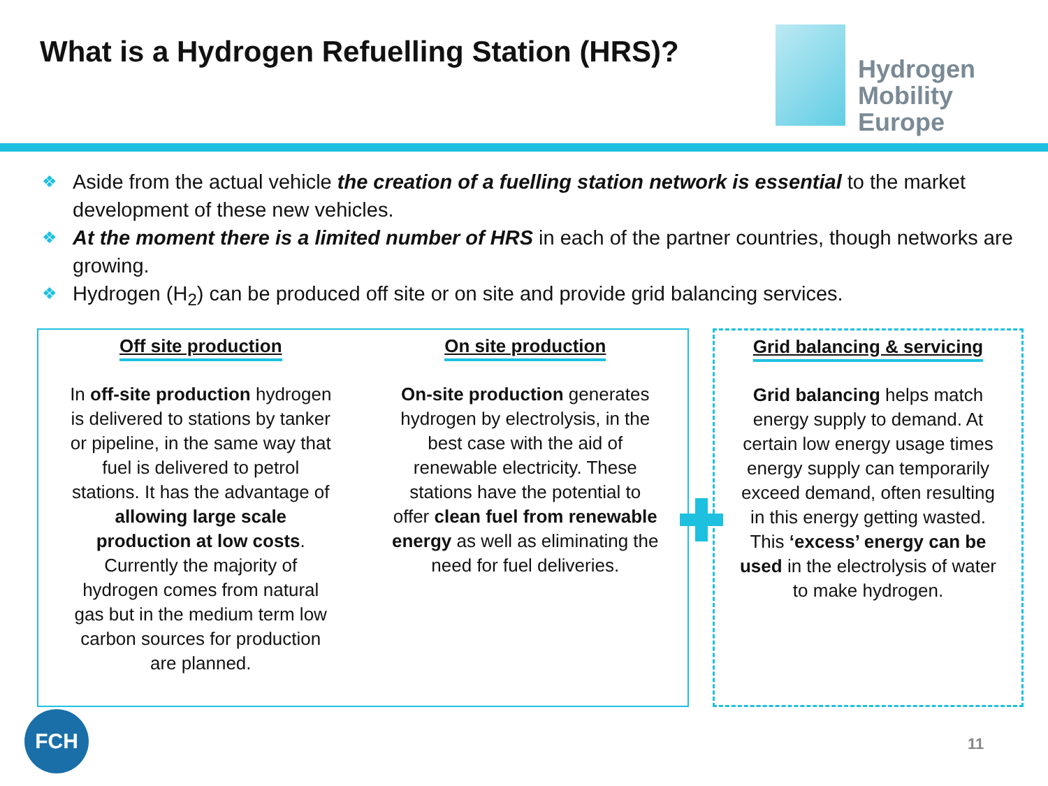What is a Hydrogen Refuelling Station (HRS)?
Hydrogen
Mobility Europe
❖ Aside from the actual vehicle the creation of a fuelling station network is essential to the market development of these new vehicles.
❖ At the moment there is a limited number of HRS in each of the partner countries, though networks are growing.
❖ Hydrogen (H<sub>2</sub>) can be produced off site or on site and provide grid balancing services.
Off site production
In off-site production hydrogen is delivered to stations by tanker or pipeline, in the same way that fuel is delivered to petrol stations. It has the advantage of allowing large scale production at low costs. Currently the majority of hydrogen comes from natural gas but in the medium term low carbon sources for production are planned.
On site production
On-site production generates hydrogen by electrolysis, in the best case with the aid of renewable electricity. These stations have the potential to offer clean fuel from renewable energy as well as eliminating the need for fuel deliveries.
Grid balancing & servicing
Grid balancing helps match energy supply to demand. At certain low energy usage times energy supply can temporarily exceed demand, often resulting in this energy getting wasted. This ‘excess’ energy can be used in the electrolysis of water to make hydrogen.
FCH
11